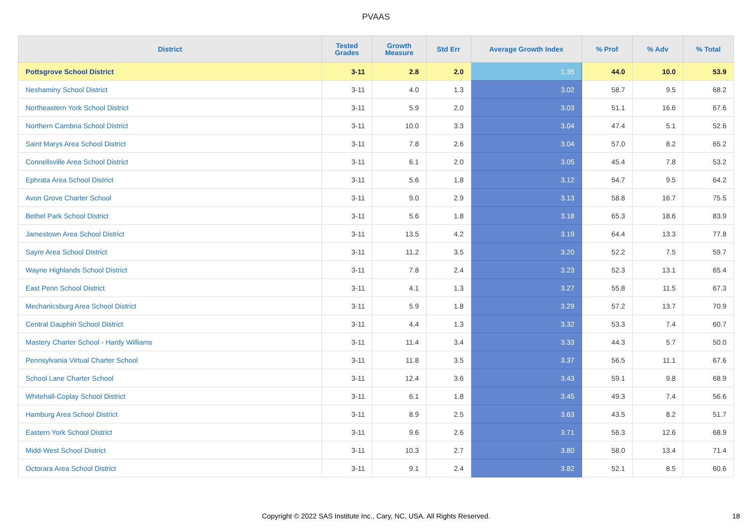PVAAS
| District | Tested Grades | Growth Measure | Std Err | Average Growth Index | % Prof | % Adv | % Total |
| --- | --- | --- | --- | --- | --- | --- | --- |
| Pottsgrove School District | 3-11 | 2.8 | 2.0 | 1.35 | 44.0 | 10.0 | 53.9 |
| Neshaminy School District | 3-11 | 4.0 | 1.3 | 3.02 | 58.7 | 9.5 | 68.2 |
| Northeastern York School District | 3-11 | 5.9 | 2.0 | 3.03 | 51.1 | 16.6 | 67.6 |
| Northern Cambria School District | 3-11 | 10.0 | 3.3 | 3.04 | 47.4 | 5.1 | 52.6 |
| Saint Marys Area School District | 3-11 | 7.8 | 2.6 | 3.04 | 57.0 | 8.2 | 65.2 |
| Connellsville Area School District | 3-11 | 6.1 | 2.0 | 3.05 | 45.4 | 7.8 | 53.2 |
| Ephrata Area School District | 3-11 | 5.6 | 1.8 | 3.12 | 54.7 | 9.5 | 64.2 |
| Avon Grove Charter School | 3-11 | 9.0 | 2.9 | 3.13 | 58.8 | 16.7 | 75.5 |
| Bethel Park School District | 3-11 | 5.6 | 1.8 | 3.18 | 65.3 | 18.6 | 83.9 |
| Jamestown Area School District | 3-11 | 13.5 | 4.2 | 3.19 | 64.4 | 13.3 | 77.8 |
| Sayre Area School District | 3-11 | 11.2 | 3.5 | 3.20 | 52.2 | 7.5 | 59.7 |
| Wayne Highlands School District | 3-11 | 7.8 | 2.4 | 3.23 | 52.3 | 13.1 | 65.4 |
| East Penn School District | 3-11 | 4.1 | 1.3 | 3.27 | 55.8 | 11.5 | 67.3 |
| Mechanicsburg Area School District | 3-11 | 5.9 | 1.8 | 3.29 | 57.2 | 13.7 | 70.9 |
| Central Dauphin School District | 3-11 | 4.4 | 1.3 | 3.32 | 53.3 | 7.4 | 60.7 |
| Mastery Charter School - Hardy Williams | 3-11 | 11.4 | 3.4 | 3.33 | 44.3 | 5.7 | 50.0 |
| Pennsylvania Virtual Charter School | 3-11 | 11.8 | 3.5 | 3.37 | 56.5 | 11.1 | 67.6 |
| School Lane Charter School | 3-11 | 12.4 | 3.6 | 3.43 | 59.1 | 9.8 | 68.9 |
| Whitehall-Coplay School District | 3-11 | 6.1 | 1.8 | 3.45 | 49.3 | 7.4 | 56.6 |
| Hamburg Area School District | 3-11 | 8.9 | 2.5 | 3.63 | 43.5 | 8.2 | 51.7 |
| Eastern York School District | 3-11 | 9.6 | 2.6 | 3.71 | 56.3 | 12.6 | 68.9 |
| Midd-West School District | 3-11 | 10.3 | 2.7 | 3.80 | 58.0 | 13.4 | 71.4 |
| Octorara Area School District | 3-11 | 9.1 | 2.4 | 3.82 | 52.1 | 8.5 | 60.6 |
Copyright © 2022 SAS Institute Inc., Cary, NC, USA. All Rights Reserved. 18